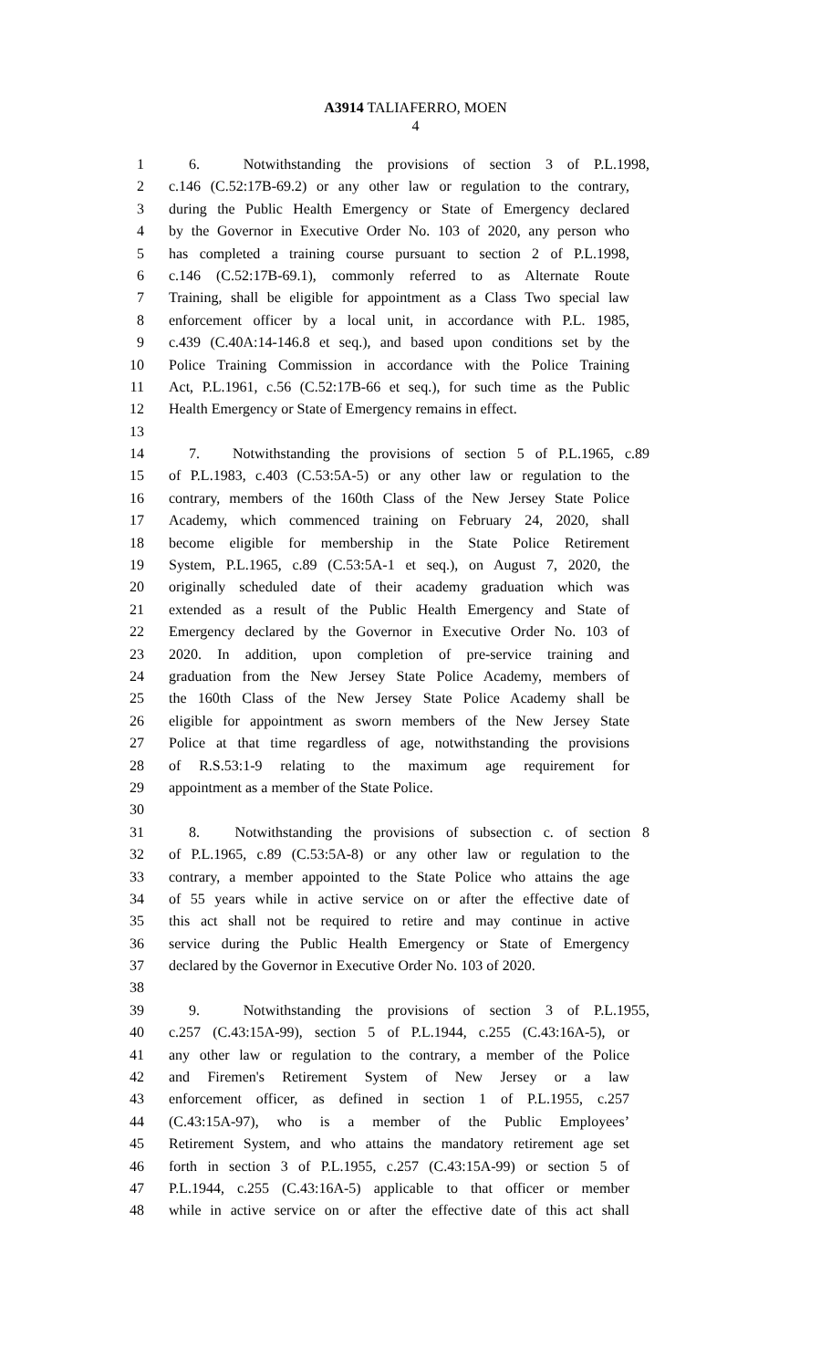A3914 TALIAFERRO, MOEN
4
1 6. Notwithstanding the provisions of section 3 of P.L.1998,
2 c.146 (C.52:17B-69.2) or any other law or regulation to the contrary,
3 during the Public Health Emergency or State of Emergency declared
4 by the Governor in Executive Order No. 103 of 2020, any person who
5 has completed a training course pursuant to section 2 of P.L.1998,
6 c.146 (C.52:17B-69.1), commonly referred to as Alternate Route
7 Training, shall be eligible for appointment as a Class Two special law
8 enforcement officer by a local unit, in accordance with P.L. 1985,
9 c.439 (C.40A:14-146.8 et seq.), and based upon conditions set by the
10 Police Training Commission in accordance with the Police Training
11 Act, P.L.1961, c.56 (C.52:17B-66 et seq.), for such time as the Public
12 Health Emergency or State of Emergency remains in effect.
13
14 7. Notwithstanding the provisions of section 5 of P.L.1965, c.89
15 of P.L.1983, c.403 (C.53:5A-5) or any other law or regulation to the
16 contrary, members of the 160th Class of the New Jersey State Police
17 Academy, which commenced training on February 24, 2020, shall
18 become eligible for membership in the State Police Retirement
19 System, P.L.1965, c.89 (C.53:5A-1 et seq.), on August 7, 2020, the
20 originally scheduled date of their academy graduation which was
21 extended as a result of the Public Health Emergency and State of
22 Emergency declared by the Governor in Executive Order No. 103 of
23 2020. In addition, upon completion of pre-service training and
24 graduation from the New Jersey State Police Academy, members of
25 the 160th Class of the New Jersey State Police Academy shall be
26 eligible for appointment as sworn members of the New Jersey State
27 Police at that time regardless of age, notwithstanding the provisions
28 of R.S.53:1-9 relating to the maximum age requirement for
29 appointment as a member of the State Police.
30
31 8. Notwithstanding the provisions of subsection c. of section 8
32 of P.L.1965, c.89 (C.53:5A-8) or any other law or regulation to the
33 contrary, a member appointed to the State Police who attains the age
34 of 55 years while in active service on or after the effective date of
35 this act shall not be required to retire and may continue in active
36 service during the Public Health Emergency or State of Emergency
37 declared by the Governor in Executive Order No. 103 of 2020.
38
39 9. Notwithstanding the provisions of section 3 of P.L.1955,
40 c.257 (C.43:15A-99), section 5 of P.L.1944, c.255 (C.43:16A-5), or
41 any other law or regulation to the contrary, a member of the Police
42 and Firemen's Retirement System of New Jersey or a law
43 enforcement officer, as defined in section 1 of P.L.1955, c.257
44 (C.43:15A-97), who is a member of the Public Employees’
45 Retirement System, and who attains the mandatory retirement age set
46 forth in section 3 of P.L.1955, c.257 (C.43:15A-99) or section 5 of
47 P.L.1944, c.255 (C.43:16A-5) applicable to that officer or member
48 while in active service on or after the effective date of this act shall